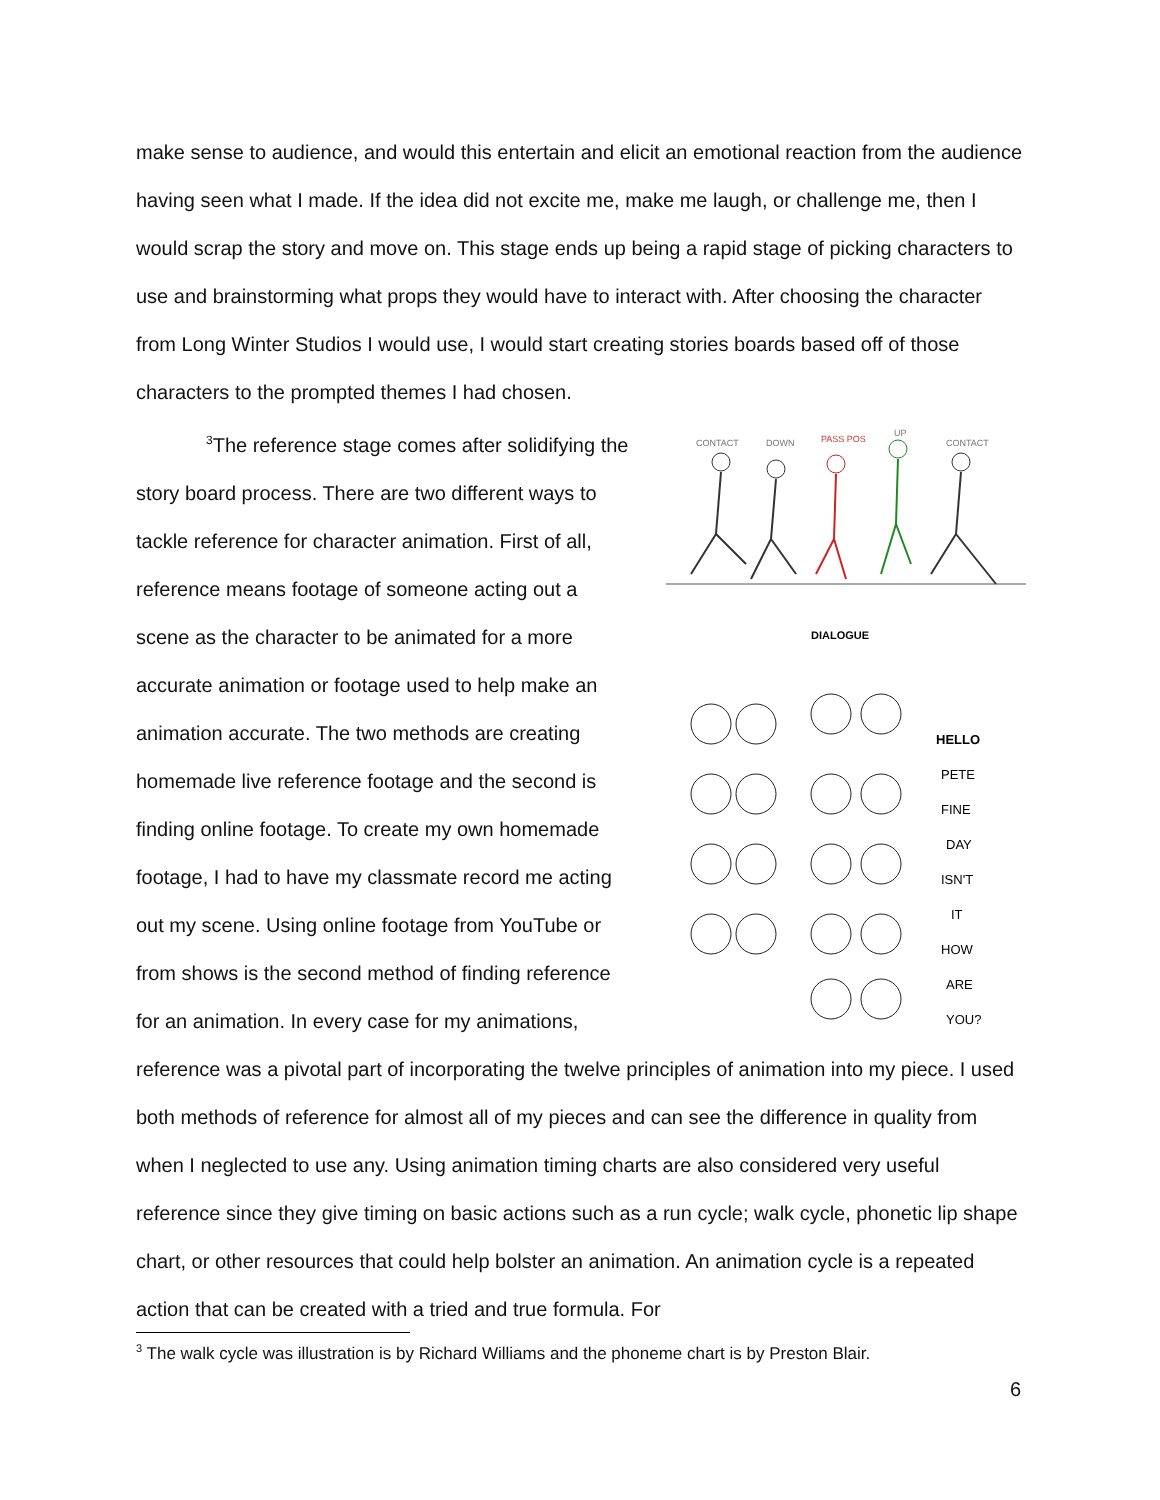make sense to audience, and would this entertain and elicit an emotional reaction from the audience having seen what I made. If the idea did not excite me, make me laugh, or challenge me, then I would scrap the story and move on. This stage ends up being a rapid stage of picking characters to use and brainstorming what props they would have to interact with. After choosing the character from Long Winter Studios I would use, I would start creating stories boards based off of those characters to the prompted themes I had chosen.
CONTACT
DOWN
PASS POS
UP
CONTACT
DIALOGUE
HELLO
PETE
FINE
DAY
ISN'T
IT
HOW
ARE
YOU?
<sup>3</sup> The reference stage comes after solidifying the story board process. There are two different ways to tackle reference for character animation. First of all, reference means footage of someone acting out a scene as the character to be animated for a more accurate animation or footage used to help make an animation accurate. The two methods are creating homemade live reference footage and the second is finding online footage. To create my own homemade footage, I had to have my classmate record me acting out my scene. Using online footage from YouTube or from shows is the second method of finding reference for an animation. In every case for my animations, reference was a pivotal part of incorporating the twelve principles of animation into my piece. I used both methods of reference for almost all of my pieces and can see the difference in quality from when I neglected to use any. Using animation timing charts are also considered very useful reference since they give timing on basic actions such as a run cycle; walk cycle, phonetic lip shape chart, or other resources that could help bolster an animation. An animation cycle is a repeated action that can be created with a tried and true formula. For
<sup>3</sup> The walk cycle was illustration is by Richard Williams and the phoneme chart is by Preston Blair.
6